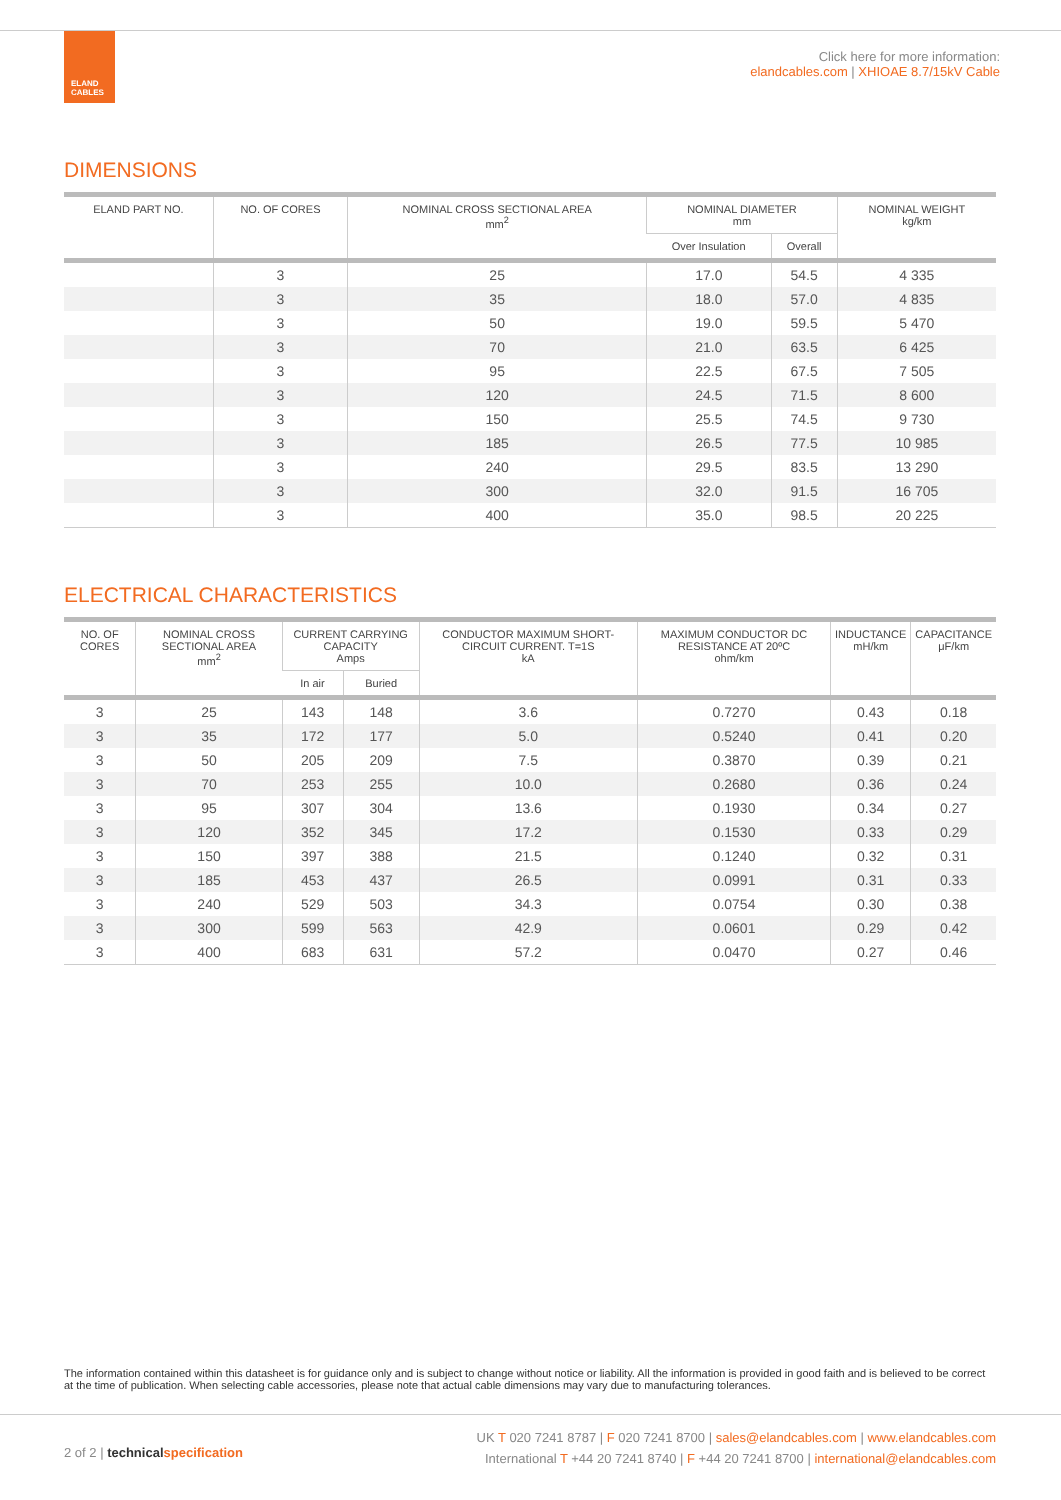ELAND CABLES
Click here for more information:
elandcables.com | XHIOAE 8.7/15kV Cable
DIMENSIONS
| ELAND PART NO. | NO. OF CORES | NOMINAL CROSS SECTIONAL AREA mm<sup>2</sup> | NOMINAL DIAMETER mm | | NOMINAL WEIGHT kg/km |
| --- | --- | --- | --- | --- | --- |
| | | | Over Insulation | Overall | |
| | 3 | 25 | 17.0 | 54.5 | 4 335 |
| | 3 | 35 | 18.0 | 57.0 | 4 835 |
| | 3 | 50 | 19.0 | 59.5 | 5 470 |
| | 3 | 70 | 21.0 | 63.5 | 6 425 |
| | 3 | 95 | 22.5 | 67.5 | 7 505 |
| | 3 | 120 | 24.5 | 71.5 | 8 600 |
| | 3 | 150 | 25.5 | 74.5 | 9 730 |
| | 3 | 185 | 26.5 | 77.5 | 10 985 |
| | 3 | 240 | 29.5 | 83.5 | 13 290 |
| | 3 | 300 | 32.0 | 91.5 | 16 705 |
| | 3 | 400 | 35.0 | 98.5 | 20 225 |
ELECTRICAL CHARACTERISTICS
| NO. OF CORES | NOMINAL CROSS SECTIONAL AREA mm<sup>2</sup> | CURRENT CARRYING CAPACITY Amps | | CONDUCTOR MAXIMUM SHORT-CIRCUIT CURRENT. T=1S kA | MAXIMUM CONDUCTOR DC RESISTANCE AT 20ºC ohm/km | INDUCTANCE mH/km | CAPACITANCE μF/km |
| --- | --- | --- | --- | --- | --- | --- | --- |
| | | In air | Buried | | | | |
| 3 | 25 | 143 | 148 | 3.6 | 0.7270 | 0.43 | 0.18 |
| 3 | 35 | 172 | 177 | 5.0 | 0.5240 | 0.41 | 0.20 |
| 3 | 50 | 205 | 209 | 7.5 | 0.3870 | 0.39 | 0.21 |
| 3 | 70 | 253 | 255 | 10.0 | 0.2680 | 0.36 | 0.24 |
| 3 | 95 | 307 | 304 | 13.6 | 0.1930 | 0.34 | 0.27 |
| 3 | 120 | 352 | 345 | 17.2 | 0.1530 | 0.33 | 0.29 |
| 3 | 150 | 397 | 388 | 21.5 | 0.1240 | 0.32 | 0.31 |
| 3 | 185 | 453 | 437 | 26.5 | 0.0991 | 0.31 | 0.33 |
| 3 | 240 | 529 | 503 | 34.3 | 0.0754 | 0.30 | 0.38 |
| 3 | 300 | 599 | 563 | 42.9 | 0.0601 | 0.29 | 0.42 |
| 3 | 400 | 683 | 631 | 57.2 | 0.0470 | 0.27 | 0.46 |
The information contained within this datasheet is for guidance only and is subject to change without notice or liability. All the information is provided in good faith and is believed to be correct at the time of publication. When selecting cable accessories, please note that actual cable dimensions may vary due to manufacturing tolerances.
2 of 2 | technical specification
UK T 020 7241 8787 | F 020 7241 8700 | sales@elandcables.com | www.elandcables.com
International T +44 20 7241 8740 | F +44 20 7241 8700 | international@elandcables.com